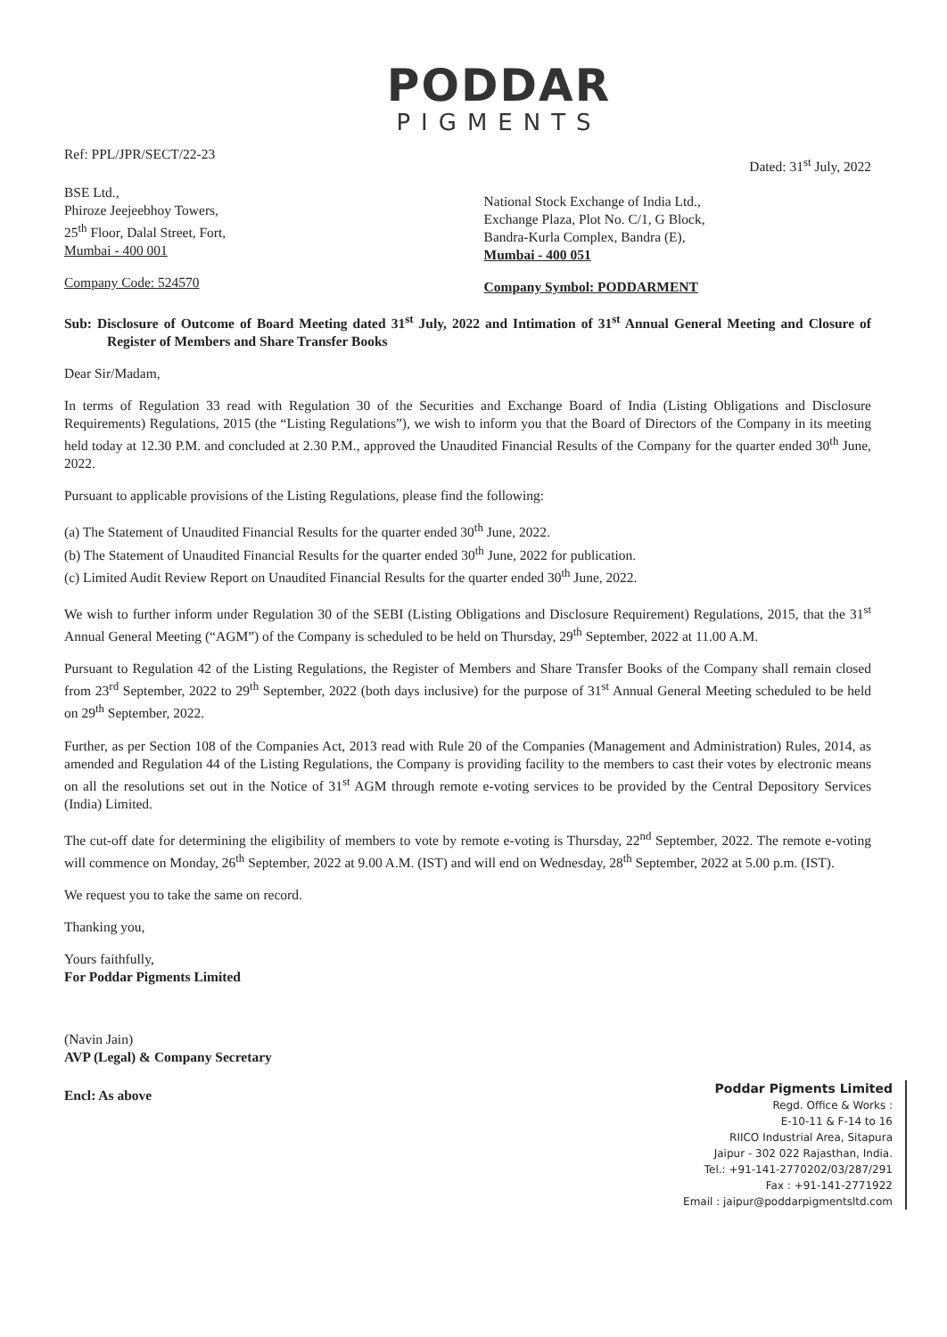PODDAR
PIGMENTS
Ref: PPL/JPR/SECT/22-23
Dated: 31<sup>st</sup> July, 2022
BSE Ltd.,
Phiroze Jeejeebhoy Towers,
25<sup>th</sup> Floor, Dalal Street, Fort,
Mumbai - 400 001
Company Code: 524570
National Stock Exchange of India Ltd.,
Exchange Plaza, Plot No. C/1, G Block,
Bandra-Kurla Complex, Bandra (E),
Mumbai - 400 051
Company Symbol: PODDARMENT
Sub: Disclosure of Outcome of Board Meeting dated 31<sup>st</sup> July, 2022 and Intimation of 31<sup>st</sup> Annual General Meeting and Closure of Register of Members and Share Transfer Books
Dear Sir/Madam,
In terms of Regulation 33 read with Regulation 30 of the Securities and Exchange Board of India (Listing Obligations and Disclosure Requirements) Regulations, 2015 (the “Listing Regulations”), we wish to inform you that the Board of Directors of the Company in its meeting held today at 12.30 P.M. and concluded at 2.30 P.M., approved the Unaudited Financial Results of the Company for the quarter ended 30<sup>th</sup> June, 2022.
Pursuant to applicable provisions of the Listing Regulations, please find the following:
(a) The Statement of Unaudited Financial Results for the quarter ended 30<sup>th</sup> June, 2022.
(b) The Statement of Unaudited Financial Results for the quarter ended 30<sup>th</sup> June, 2022 for publication.
(c) Limited Audit Review Report on Unaudited Financial Results for the quarter ended 30<sup>th</sup> June, 2022.
We wish to further inform under Regulation 30 of the SEBI (Listing Obligations and Disclosure Requirement) Regulations, 2015, that the 31<sup>st</sup> Annual General Meeting (“AGM”) of the Company is scheduled to be held on Thursday, 29<sup>th</sup> September, 2022 at 11.00 A.M.
Pursuant to Regulation 42 of the Listing Regulations, the Register of Members and Share Transfer Books of the Company shall remain closed from 23<sup>rd</sup> September, 2022 to 29<sup>th</sup> September, 2022 (both days inclusive) for the purpose of 31<sup>st</sup> Annual General Meeting scheduled to be held on 29<sup>th</sup> September, 2022.
Further, as per Section 108 of the Companies Act, 2013 read with Rule 20 of the Companies (Management and Administration) Rules, 2014, as amended and Regulation 44 of the Listing Regulations, the Company is providing facility to the members to cast their votes by electronic means on all the resolutions set out in the Notice of 31<sup>st</sup> AGM through remote e-voting services to be provided by the Central Depository Services (India) Limited.
The cut-off date for determining the eligibility of members to vote by remote e-voting is Thursday, 22<sup>nd</sup> September, 2022. The remote e-voting will commence on Monday, 26<sup>th</sup> September, 2022 at 9.00 A.M. (IST) and will end on Wednesday, 28<sup>th</sup> September, 2022 at 5.00 p.m. (IST).
We request you to take the same on record.
Thanking you,
Yours faithfully,
For Poddar Pigments Limited
(Navin Jain)
AVP (Legal) & Company Secretary
Encl: As above
Poddar Pigments Limited
Regd. Office & Works :
E-10-11 & F-14 to 16
RIICO Industrial Area, Sitapura
Jaipur - 302 022 Rajasthan, India.
Tel.: +91-141-2770202/03/287/291
Fax : +91-141-2771922
Email : jaipur@poddarpigmentsltd.com